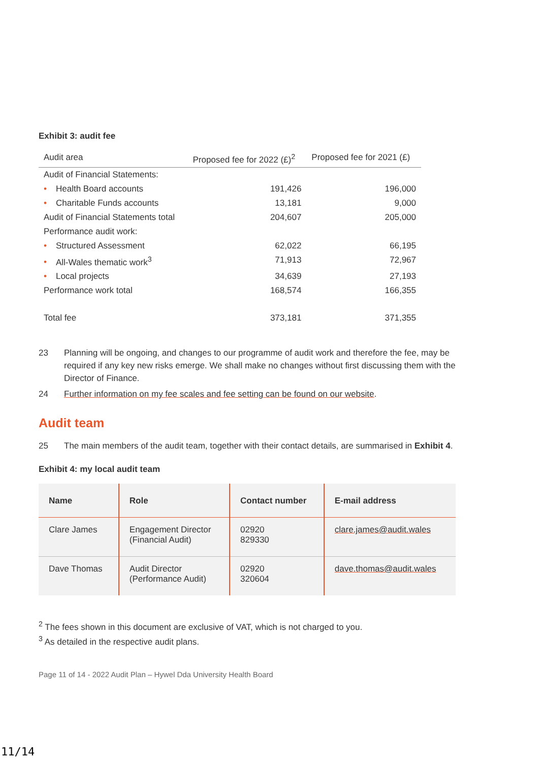Exhibit 3: audit fee
| Audit area | Proposed fee for 2022 (£)<sup>2</sup> | Proposed fee for 2021 (£) |
| --- | --- | --- |
| Audit of Financial Statements: | | |
| • Health Board accounts | 191,426 | 196,000 |
| • Charitable Funds accounts | 13,181 | 9,000 |
| Audit of Financial Statements total | 204,607 | 205,000 |
| Performance audit work: | | |
| • Structured Assessment | 62,022 | 66,195 |
| • All-Wales thematic work<sup>3</sup> | 71,913 | 72,967 |
| • Local projects | 34,639 | 27,193 |
| Performance work total | 168,574 | 166,355 |
| Total fee | 373,181 | 371,355 |
23 Planning will be ongoing, and changes to our programme of audit work and therefore the fee, may be required if any key new risks emerge. We shall make no changes without first discussing them with the Director of Finance.
24 Further information on my fee scales and fee setting can be found on our website.
Audit team
25 The main members of the audit team, together with their contact details, are summarised in Exhibit 4.
Exhibit 4: my local audit team
| Name | Role | Contact number | E-mail address |
| --- | --- | --- | --- |
| Clare James | Engagement Director (Financial Audit) | 02920 829330 | clare.james@audit.wales |
| Dave Thomas | Audit Director (Performance Audit) | 02920 320604 | dave.thomas@audit.wales |
<sup>2</sup> The fees shown in this document are exclusive of VAT, which is not charged to you.
<sup>3</sup> As detailed in the respective audit plans.
Page 11 of 14 - 2022 Audit Plan – Hywel Dda University Health Board
11/14